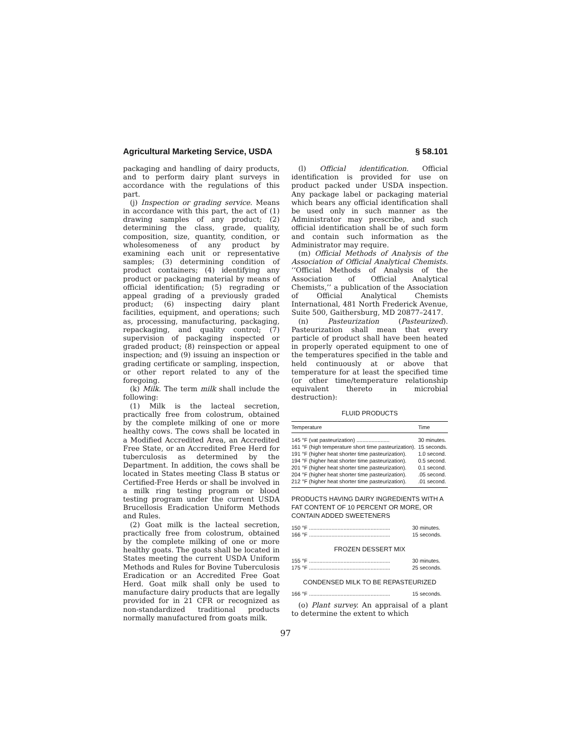Agricultural Marketing Service, USDA § 58.101
packaging and handling of dairy products, and to perform dairy plant surveys in accordance with the regulations of this part.
(j) Inspection or grading service. Means in accordance with this part, the act of (1) drawing samples of any product; (2) determining the class, grade, quality, composition, size, quantity, condition, or wholesomeness of any product by examining each unit or representative samples; (3) determining condition of product containers; (4) identifying any product or packaging material by means of official identification; (5) regrading or appeal grading of a previously graded product; (6) inspecting dairy plant facilities, equipment, and operations; such as, processing, manufacturing, packaging, repackaging, and quality control; (7) supervision of packaging inspected or graded product; (8) reinspection or appeal inspection; and (9) issuing an inspection or grading certificate or sampling, inspection, or other report related to any of the foregoing.
(k) Milk. The term milk shall include the following:
(1) Milk is the lacteal secretion, practically free from colostrum, obtained by the complete milking of one or more healthy cows. The cows shall be located in a Modified Accredited Area, an Accredited Free State, or an Accredited Free Herd for tuberculosis as determined by the Department. In addition, the cows shall be located in States meeting Class B status or Certified-Free Herds or shall be involved in a milk ring testing program or blood testing program under the current USDA Brucellosis Eradication Uniform Methods and Rules.
(2) Goat milk is the lacteal secretion, practically free from colostrum, obtained by the complete milking of one or more healthy goats. The goats shall be located in States meeting the current USDA Uniform Methods and Rules for Bovine Tuberculosis Eradication or an Accredited Free Goat Herd. Goat milk shall only be used to manufacture dairy products that are legally provided for in 21 CFR or recognized as non-standardized traditional products normally manufactured from goats milk.
(l) Official identification. Official identification is provided for use on product packed under USDA inspection. Any package label or packaging material which bears any official identification shall be used only in such manner as the Administrator may prescribe, and such official identification shall be of such form and contain such information as the Administrator may require.
(m) Official Methods of Analysis of the Association of Official Analytical Chemists. ‘‘Official Methods of Analysis of the Association of Official Analytical Chemists,’’ a publication of the Association of Official Analytical Chemists International, 481 North Frederick Avenue, Suite 500, Gaithersburg, MD 20877–2417.
(n) Pasteurization (Pasteurized). Pasteurization shall mean that every particle of product shall have been heated in properly operated equipment to one of the temperatures specified in the table and held continuously at or above that temperature for at least the specified time (or other time/temperature relationship equivalent thereto in microbial destruction):
FLUID PRODUCTS
| Temperature | Time |
| --- | --- |
| 145 °F (vat pasteurization) ...................... | 30 minutes. |
| 161 °F (high temperature short time pasteurization). | 15 seconds. |
| 191 °F (higher heat shorter time pasteurization). | 1.0 second. |
| 194 °F (higher heat shorter time pasteurization). | 0.5 second. |
| 201 °F (higher heat shorter time pasteurization). | 0.1 second. |
| 204 °F (higher heat shorter time pasteurization). | .05 second. |
| 212 °F (higher heat shorter time pasteurization). | .01 second. |
PRODUCTS HAVING DAIRY INGREDIENTS WITH A FAT CONTENT OF 10 PERCENT OR MORE, OR CONTAIN ADDED SWEETENERS
| 150 °F ...................................................... | 30 minutes. |
| 166 °F ...................................................... | 15 seconds. |
FROZEN DESSERT MIX
| 155 °F ...................................................... | 30 minutes. |
| 175 °F ...................................................... | 25 seconds. |
CONDENSED MILK TO BE REPASTEURIZED
| 166 °F ...................................................... | 15 seconds. |
(o) Plant survey. An appraisal of a plant to determine the extent to which
97